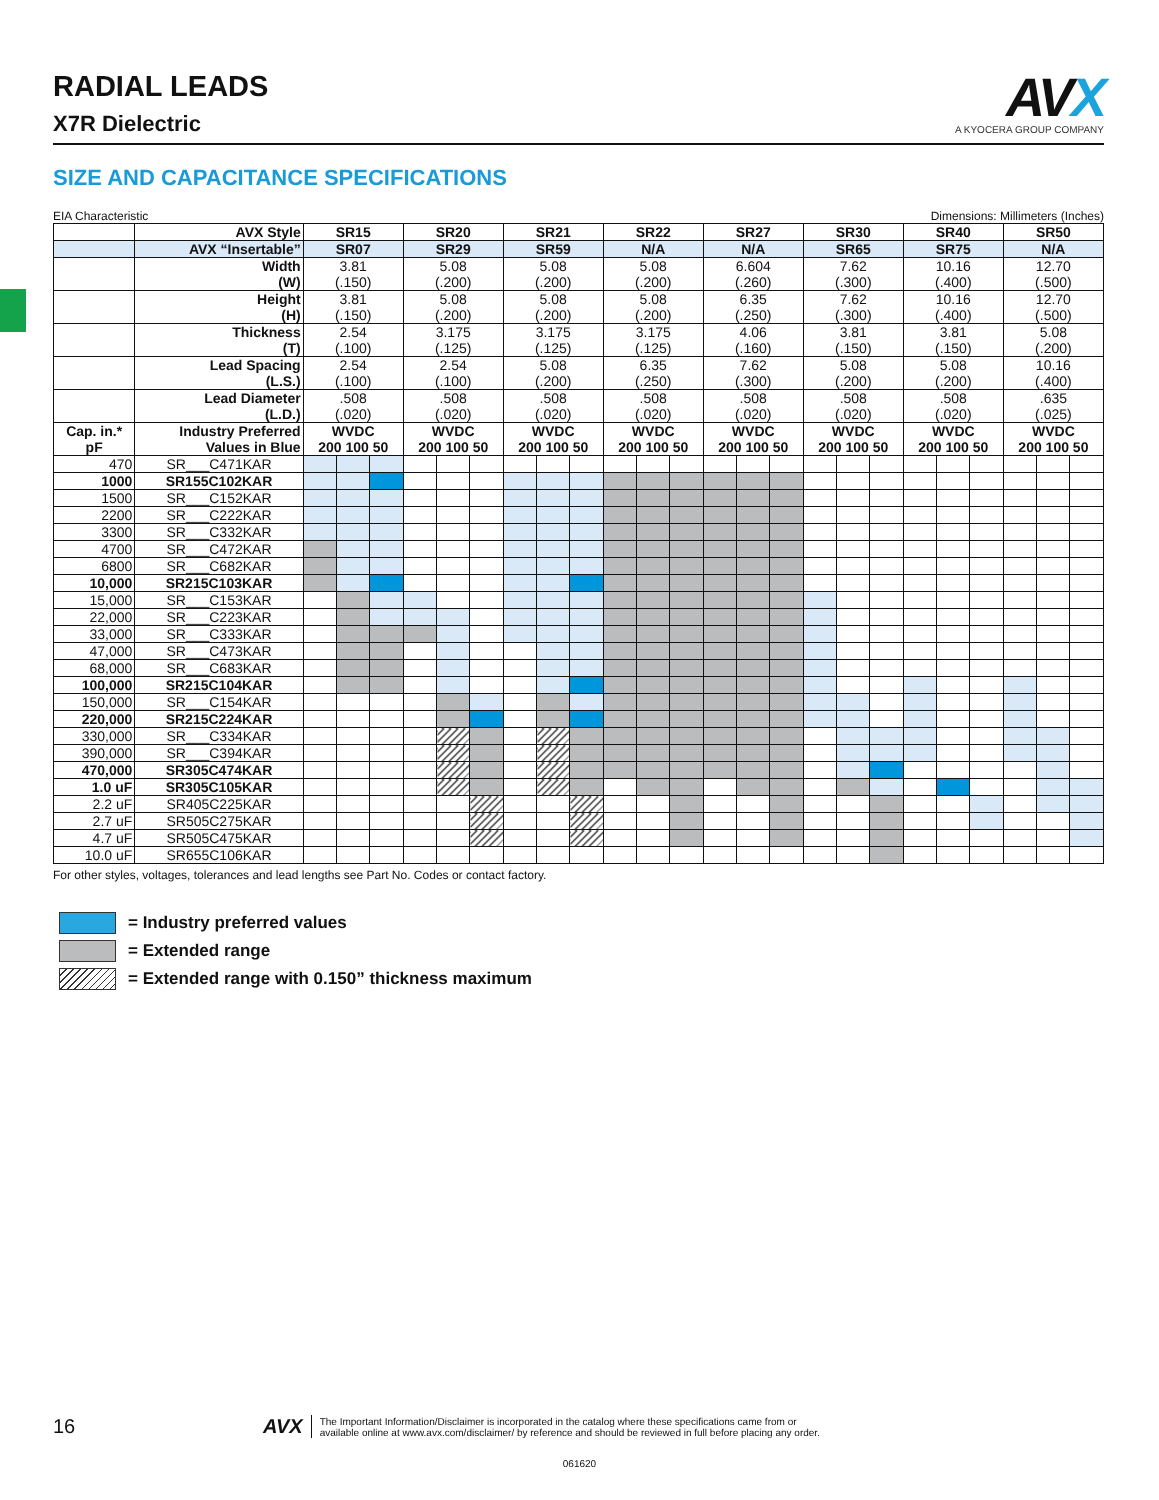RADIAL LEADS
X7R Dielectric
AVX
A KYOCERA GROUP COMPANY
SIZE AND CAPACITANCE SPECIFICATIONS
EIA Characteristic Dimensions: Millimeters (Inches)
| | AVX Style | SR15 | | | SR20 | | | SR21 | | | SR22 | | | SR27 | | | SR30 | | | SR40 | | | SR50 | | |
| | AVX “Insertable” | SR07 | | | SR29 | | | SR59 | | | N/A | | | N/A | | | SR65 | | | SR75 | | | N/A | | |
| | Width (W) | 3.81 (.150) | | | 5.08 (.200) | | | 5.08 (.200) | | | 5.08 (.200) | | | 6.604 (.260) | | | 7.62 (.300) | | | 10.16 (.400) | | | 12.70 (.500) | | |
| | Height (H) | 3.81 (.150) | | | 5.08 (.200) | | | 5.08 (.200) | | | 5.08 (.200) | | | 6.35 (.250) | | | 7.62 (.300) | | | 10.16 (.400) | | | 12.70 (.500) | | |
| | Thickness (T) | 2.54 (.100) | | | 3.175 (.125) | | | 3.175 (.125) | | | 3.175 (.125) | | | 4.06 (.160) | | | 3.81 (.150) | | | 3.81 (.150) | | | 5.08 (.200) | | |
| | Lead Spacing (L.S.) | 2.54 (.100) | | | 2.54 (.100) | | | 5.08 (.200) | | | 6.35 (.250) | | | 7.62 (.300) | | | 5.08 (.200) | | | 5.08 (.200) | | | 10.16 (.400) | | |
| | Lead Diameter (L.D.) | .508 (.020) | | | .508 (.020) | | | .508 (.020) | | | .508 (.020) | | | .508 (.020) | | | .508 (.020) | | | .508 (.020) | | | .635 (.025) | | |
| Cap. in.* pF | Industry Preferred Values in Blue | WVDC 200 100 50 | | | WVDC 200 100 50 | | | WVDC 200 100 50 | | | WVDC 200 100 50 | | | WVDC 200 100 50 | | | WVDC 200 100 50 | | | WVDC 200 100 50 | | | WVDC 200 100 50 | | |
| 470 | SR___C471KAR | | | | | | | | | | | | | | | | | | | | | | | | |
| 1000 | SR155C102KAR | | | | | | | | | | | | | | | | | | | | | | | | |
| 1500 | SR___C152KAR | | | | | | | | | | | | | | | | | | | | | | | | |
| 2200 | SR___C222KAR | | | | | | | | | | | | | | | | | | | | | | | | |
| 3300 | SR___C332KAR | | | | | | | | | | | | | | | | | | | | | | | | |
| 4700 | SR___C472KAR | | | | | | | | | | | | | | | | | | | | | | | | |
| 6800 | SR___C682KAR | | | | | | | | | | | | | | | | | | | | | | | | |
| 10,000 | SR215C103KAR | | | | | | | | | | | | | | | | | | | | | | | | |
| 15,000 | SR___C153KAR | | | | | | | | | | | | | | | | | | | | | | | | |
| 22,000 | SR___C223KAR | | | | | | | | | | | | | | | | | | | | | | | | |
| 33,000 | SR___C333KAR | | | | | | | | | | | | | | | | | | | | | | | | |
| 47,000 | SR___C473KAR | | | | | | | | | | | | | | | | | | | | | | | | |
| 68,000 | SR___C683KAR | | | | | | | | | | | | | | | | | | | | | | | | |
| 100,000 | SR215C104KAR | | | | | | | | | | | | | | | | | | | | | | | | |
| 150,000 | SR___C154KAR | | | | | | | | | | | | | | | | | | | | | | | | |
| 220,000 | SR215C224KAR | | | | | | | | | | | | | | | | | | | | | | | | |
| 330,000 | SR___C334KAR | | | | | | | | | | | | | | | | | | | | | | | | |
| 390,000 | SR___C394KAR | | | | | | | | | | | | | | | | | | | | | | | | |
| 470,000 | SR305C474KAR | | | | | | | | | | | | | | | | | | | | | | | | |
| 1.0 uF | SR305C105KAR | | | | | | | | | | | | | | | | | | | | | | | | |
| 2.2 uF | SR405C225KAR | | | | | | | | | | | | | | | | | | | | | | | | |
| 2.7 uF | SR505C275KAR | | | | | | | | | | | | | | | | | | | | | | | | |
| 4.7 uF | SR505C475KAR | | | | | | | | | | | | | | | | | | | | | | | | |
| 10.0 uF | SR655C106KAR | | | | | | | | | | | | | | | | | | | | | | | | |
For other styles, voltages, tolerances and lead lengths see Part No. Codes or contact factory.
= Industry preferred values
= Extended range
= Extended range with 0.150” thickness maximum
16 AVX The Important Information/Disclaimer is incorporated in the catalog where these specifications came from or
available online at www.avx.com/disclaimer/ by reference and should be reviewed in full before placing any order.
061620